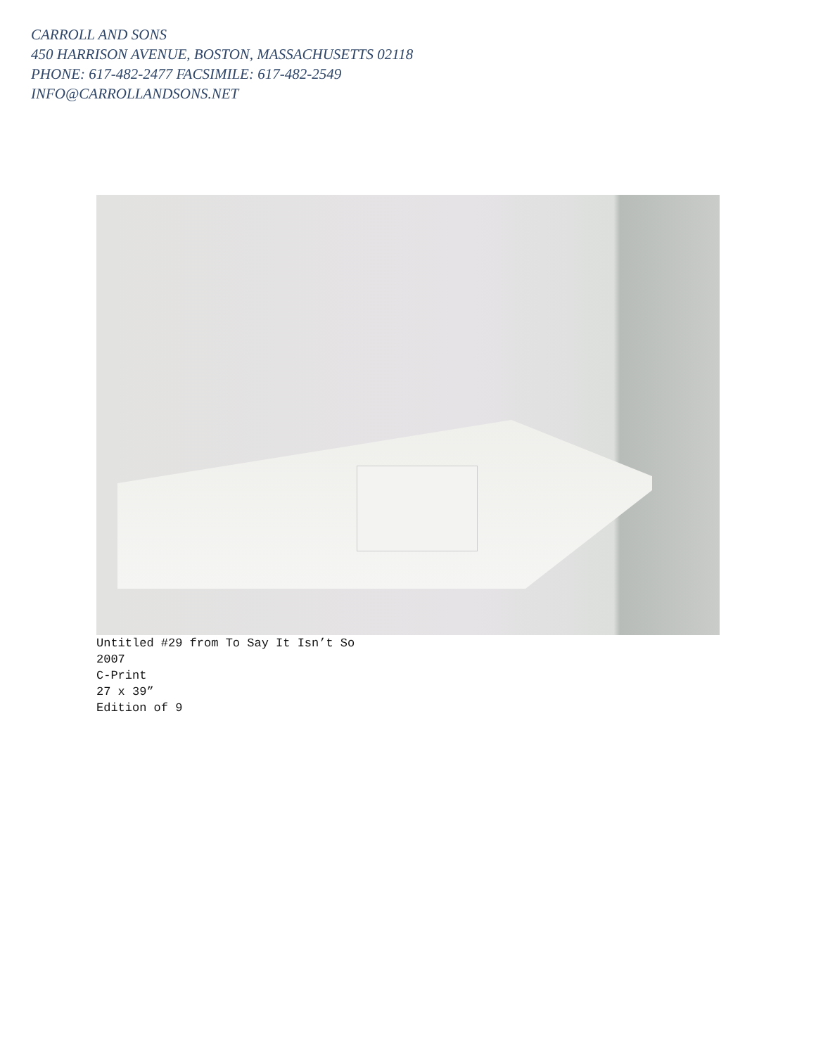CARROLL AND SONS
450 HARRISON AVENUE, BOSTON, MASSACHUSETTS 02118
PHONE: 617-482-2477 FACSIMILE: 617-482-2549
INFO@CARROLLANDSONS.NET
Untitled #29 from To Say It Isn’t So
2007
C-Print
27 x 39”
Edition of 9